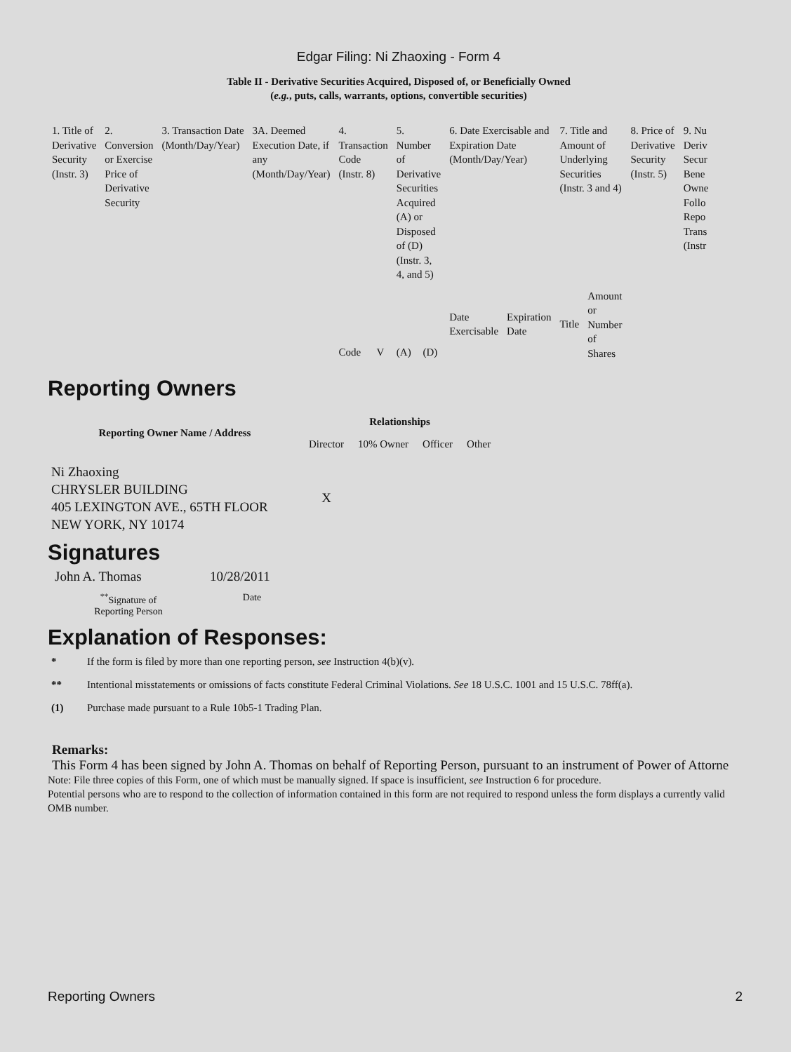Edgar Filing: Ni Zhaoxing - Form 4
Table II - Derivative Securities Acquired, Disposed of, or Beneficially Owned
(e.g., puts, calls, warrants, options, convertible securities)
| 1. Title of Derivative Security (Instr. 3) | 2. Conversion or Exercise Price of Derivative Security | 3. Transaction Date (Month/Day/Year) | 3A. Deemed Execution Date, if any (Month/Day/Year) | 4. Transaction Code (Instr. 8) | | 5. Number of Derivative Securities Acquired (A) or Disposed of (D) (Instr. 3, 4, and 5) | | 6. Date Exercisable and Expiration Date (Month/Day/Year) | | 7. Title and Amount of Underlying Securities (Instr. 3 and 4) | | 8. Price of Derivative Security (Instr. 5) | 9. Nu Deriv Secur Bene Owne Follo Repo Trans (Instr |
| | | | | Code | V | (A) | (D) | Date Exercisable | Expiration Date | Title | Amount or Number of Shares | | |
Reporting Owners
| Reporting Owner Name / Address | Relationships | | | |
| --- | --- | --- | --- | --- |
| | Director | 10% Owner | Officer | Other |
| Ni Zhaoxing CHRYSLER BUILDING 405 LEXINGTON AVE., 65TH FLOOR NEW YORK, NY 10174 | X | | | |
Signatures
| John A. Thomas | 10/28/2011 |
| <sup>**</sup> Signature of Reporting Person | Date |
Explanation of Responses:
| * | If the form is filed by more than one reporting person, see Instruction 4(b)(v). |
| ** | Intentional misstatements or omissions of facts constitute Federal Criminal Violations. See 18 U.S.C. 1001 and 15 U.S.C. 78ff(a). |
| (1) | Purchase made pursuant to a Rule 10b5-1 Trading Plan. |
Remarks:
This Form 4 has been signed by John A. Thomas on behalf of Reporting Person, pursuant to an instrument of Power of Attorne
Note: File three copies of this Form, one of which must be manually signed. If space is insufficient, see Instruction 6 for procedure.
Potential persons who are to respond to the collection of information contained in this form are not required to respond unless the form displays a currently valid OMB number.
Reporting Owners 2